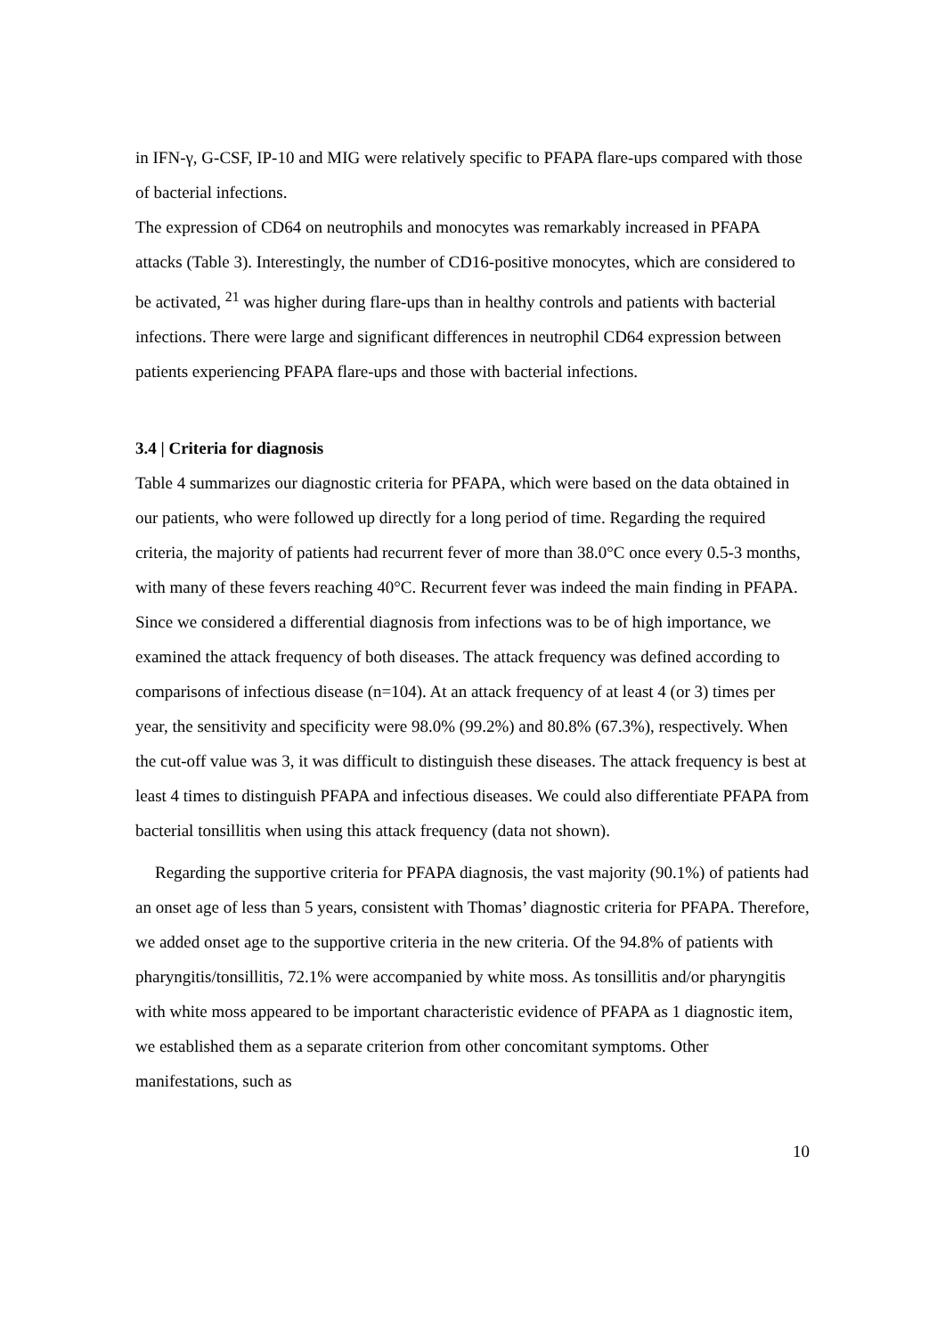in IFN-γ, G-CSF, IP-10 and MIG were relatively specific to PFAPA flare-ups compared with those of bacterial infections.
The expression of CD64 on neutrophils and monocytes was remarkably increased in PFAPA attacks (Table 3). Interestingly, the number of CD16-positive monocytes, which are considered to be activated, <sup>21</sup> was higher during flare-ups than in healthy controls and patients with bacterial infections. There were large and significant differences in neutrophil CD64 expression between patients experiencing PFAPA flare-ups and those with bacterial infections.
3.4 | Criteria for diagnosis
Table 4 summarizes our diagnostic criteria for PFAPA, which were based on the data obtained in our patients, who were followed up directly for a long period of time. Regarding the required criteria, the majority of patients had recurrent fever of more than 38.0°C once every 0.5-3 months, with many of these fevers reaching 40°C. Recurrent fever was indeed the main finding in PFAPA. Since we considered a differential diagnosis from infections was to be of high importance, we examined the attack frequency of both diseases. The attack frequency was defined according to comparisons of infectious disease (n=104). At an attack frequency of at least 4 (or 3) times per year, the sensitivity and specificity were 98.0% (99.2%) and 80.8% (67.3%), respectively. When the cut-off value was 3, it was difficult to distinguish these diseases. The attack frequency is best at least 4 times to distinguish PFAPA and infectious diseases. We could also differentiate PFAPA from bacterial tonsillitis when using this attack frequency (data not shown).
Regarding the supportive criteria for PFAPA diagnosis, the vast majority (90.1%) of patients had an onset age of less than 5 years, consistent with Thomas’ diagnostic criteria for PFAPA. Therefore, we added onset age to the supportive criteria in the new criteria. Of the 94.8% of patients with pharyngitis/tonsillitis, 72.1% were accompanied by white moss. As tonsillitis and/or pharyngitis with white moss appeared to be important characteristic evidence of PFAPA as 1 diagnostic item, we established them as a separate criterion from other concomitant symptoms. Other manifestations, such as
10